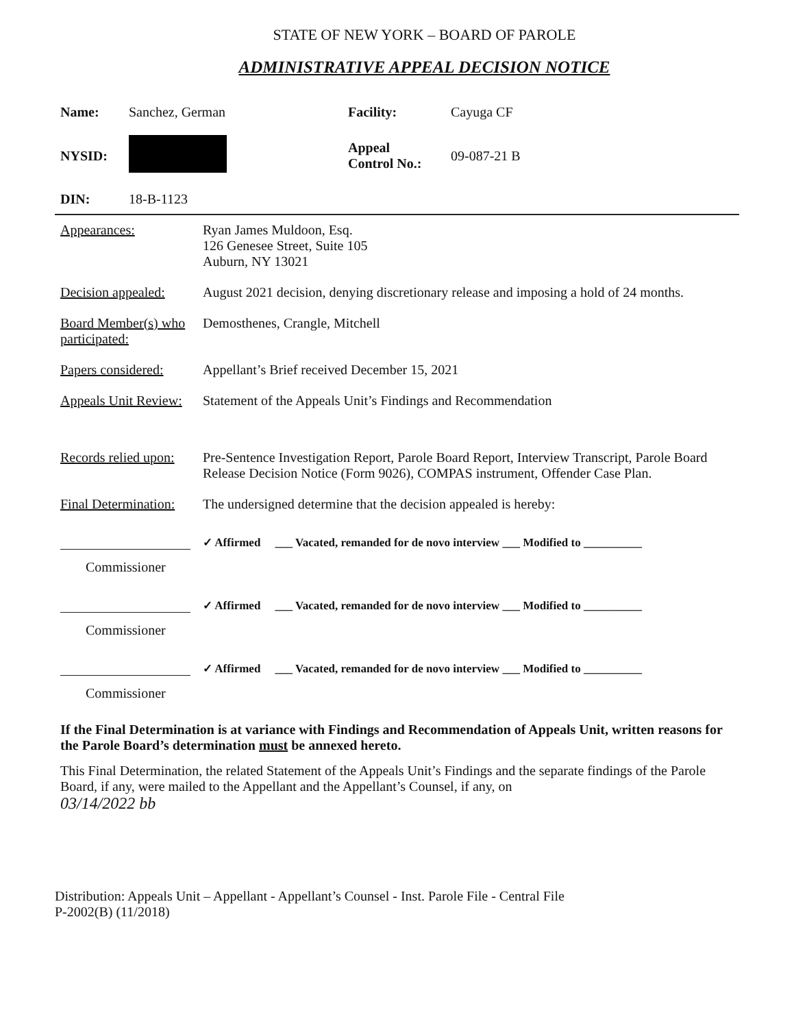STATE OF NEW YORK – BOARD OF PAROLE
ADMINISTRATIVE APPEAL DECISION NOTICE
Name: Sanchez, German Facility: Cayuga CF NYSID: Appeal
Control No.: 09-087-21 B DIN: 18-B-1123
Appearances: Ryan James Muldoon, Esq.
126 Genesee Street, Suite 105
Auburn, NY 13021
Decision appealed:
August 2021 decision, denying discretionary release and imposing a hold of 24 months.
Board Member(s) who participated:
Demosthenes, Crangle, Mitchell
Papers considered:
Appellant’s Brief received December 15, 2021
Appeals Unit Review:
Statement of the Appeals Unit’s Findings and Recommendation
Records relied upon:
Pre-Sentence Investigation Report, Parole Board Report, Interview Transcript, Parole Board Release Decision Notice (Form 9026), COMPAS instrument, Offender Case Plan.
Final Determination:
The undersigned determine that the decision appealed is hereby:
✓ Affirmed ___ Vacated, remanded for de novo interview ___ Modified to __________
Commissioner
✓ Affirmed ___ Vacated, remanded for de novo interview ___ Modified to __________
Commissioner
✓ Affirmed ___ Vacated, remanded for de novo interview ___ Modified to __________
Commissioner
If the Final Determination is at variance with Findings and Recommendation of Appeals Unit, written reasons for the Parole Board’s determination must be annexed hereto.
This Final Determination, the related Statement of the Appeals Unit’s Findings and the separate findings of the Parole Board, if any, were mailed to the Appellant and the Appellant’s Counsel, if any, on
03/14/2022 bb
Distribution: Appeals Unit – Appellant - Appellant’s Counsel - Inst. Parole File - Central File
P-2002(B) (11/2018)